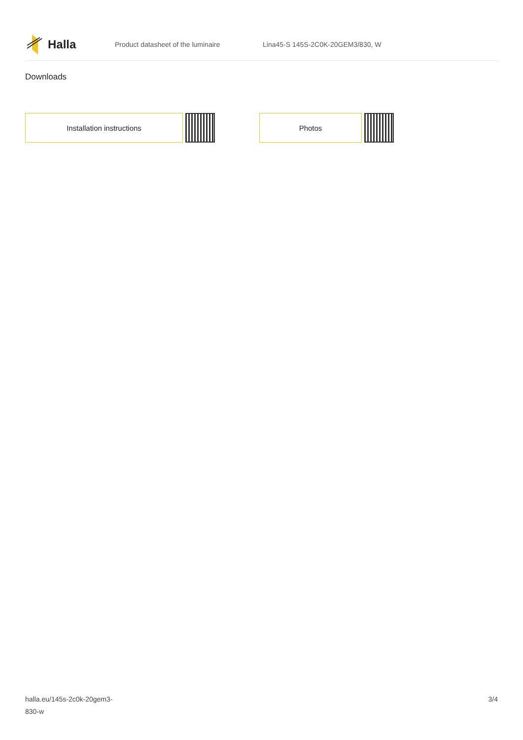Halla
Product datasheet of the luminaire Lina45-S 145S-2C0K-20GEM3/830, W
Downloads
Installation instructions Photos
halla.eu/145s-2c0k-20gem3-
830-w
3/4